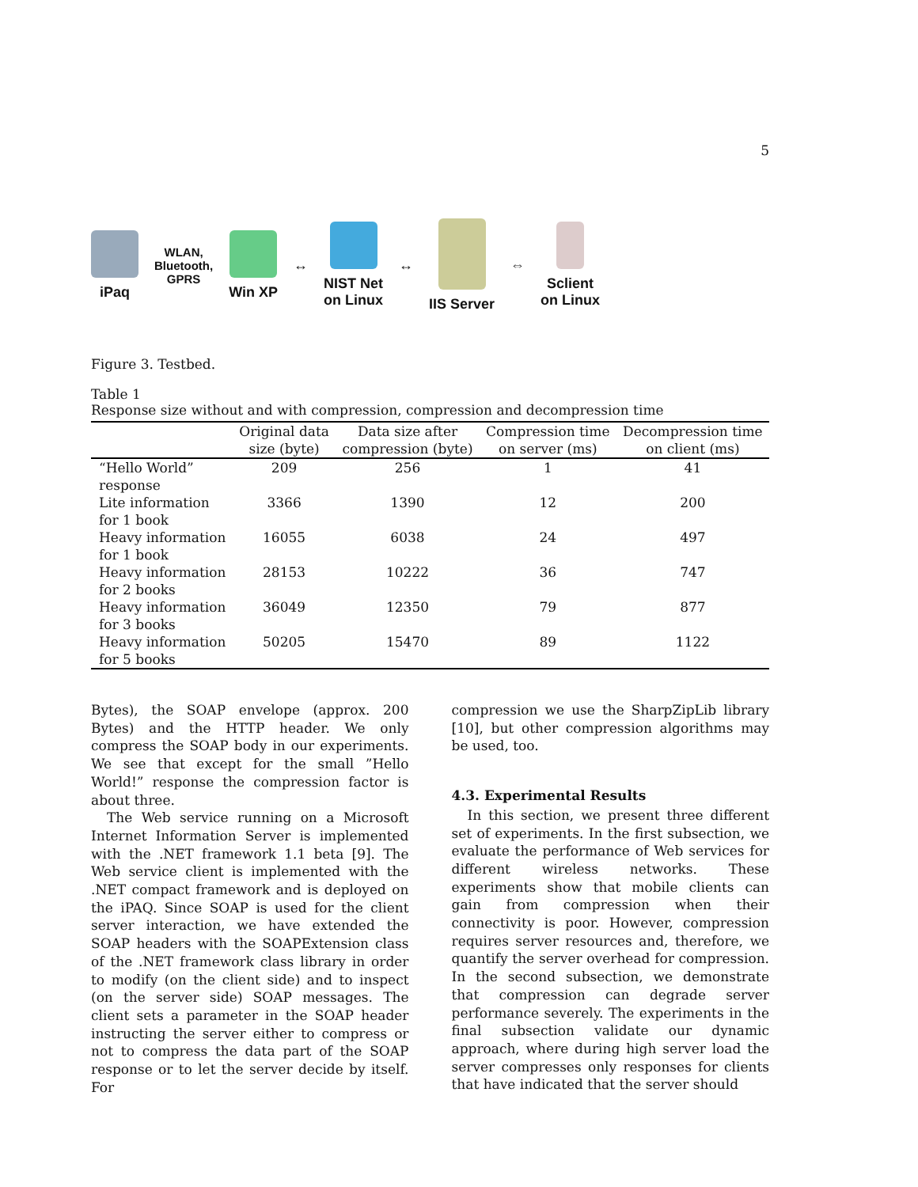5
iPaq
WLAN,
Bluetooth,
GPRS
Win XP ↔
NIST Net
on Linux
↔ IIS Server ⇔
Sclient
on Linux
Figure 3. Testbed.
Table 1
Response size without and with compression, compression and decompression time
| | Original data size (byte) | Data size after compression (byte) | Compression time on server (ms) | Decompression time on client (ms) |
| --- | --- | --- | --- | --- |
| “Hello World” response | 209 | 256 | 1 | 41 |
| Lite information for 1 book | 3366 | 1390 | 12 | 200 |
| Heavy information for 1 book | 16055 | 6038 | 24 | 497 |
| Heavy information for 2 books | 28153 | 10222 | 36 | 747 |
| Heavy information for 3 books | 36049 | 12350 | 79 | 877 |
| Heavy information for 5 books | 50205 | 15470 | 89 | 1122 |
Bytes), the SOAP envelope (approx. 200 Bytes) and the HTTP header. We only compress the SOAP body in our experiments. We see that except for the small ”Hello World!” response the compression factor is about three.
The Web service running on a Microsoft Internet Information Server is implemented with the .NET framework 1.1 beta [9]. The Web service client is implemented with the .NET compact framework and is deployed on the iPAQ. Since SOAP is used for the client server interaction, we have extended the SOAP headers with the SOAPExtension class of the .NET framework class library in order to modify (on the client side) and to inspect (on the server side) SOAP messages. The client sets a parameter in the SOAP header instructing the server either to compress or not to compress the data part of the SOAP response or to let the server decide by itself. For
compression we use the SharpZipLib library [10], but other compression algorithms may be used, too.
4.3. Experimental Results
In this section, we present three different set of experiments. In the first subsection, we evaluate the performance of Web services for different wireless networks. These experiments show that mobile clients can gain from compression when their connectivity is poor. However, compression requires server resources and, therefore, we quantify the server overhead for compression. In the second subsection, we demonstrate that compression can degrade server performance severely. The experiments in the final subsection validate our dynamic approach, where during high server load the server compresses only responses for clients that have indicated that the server should